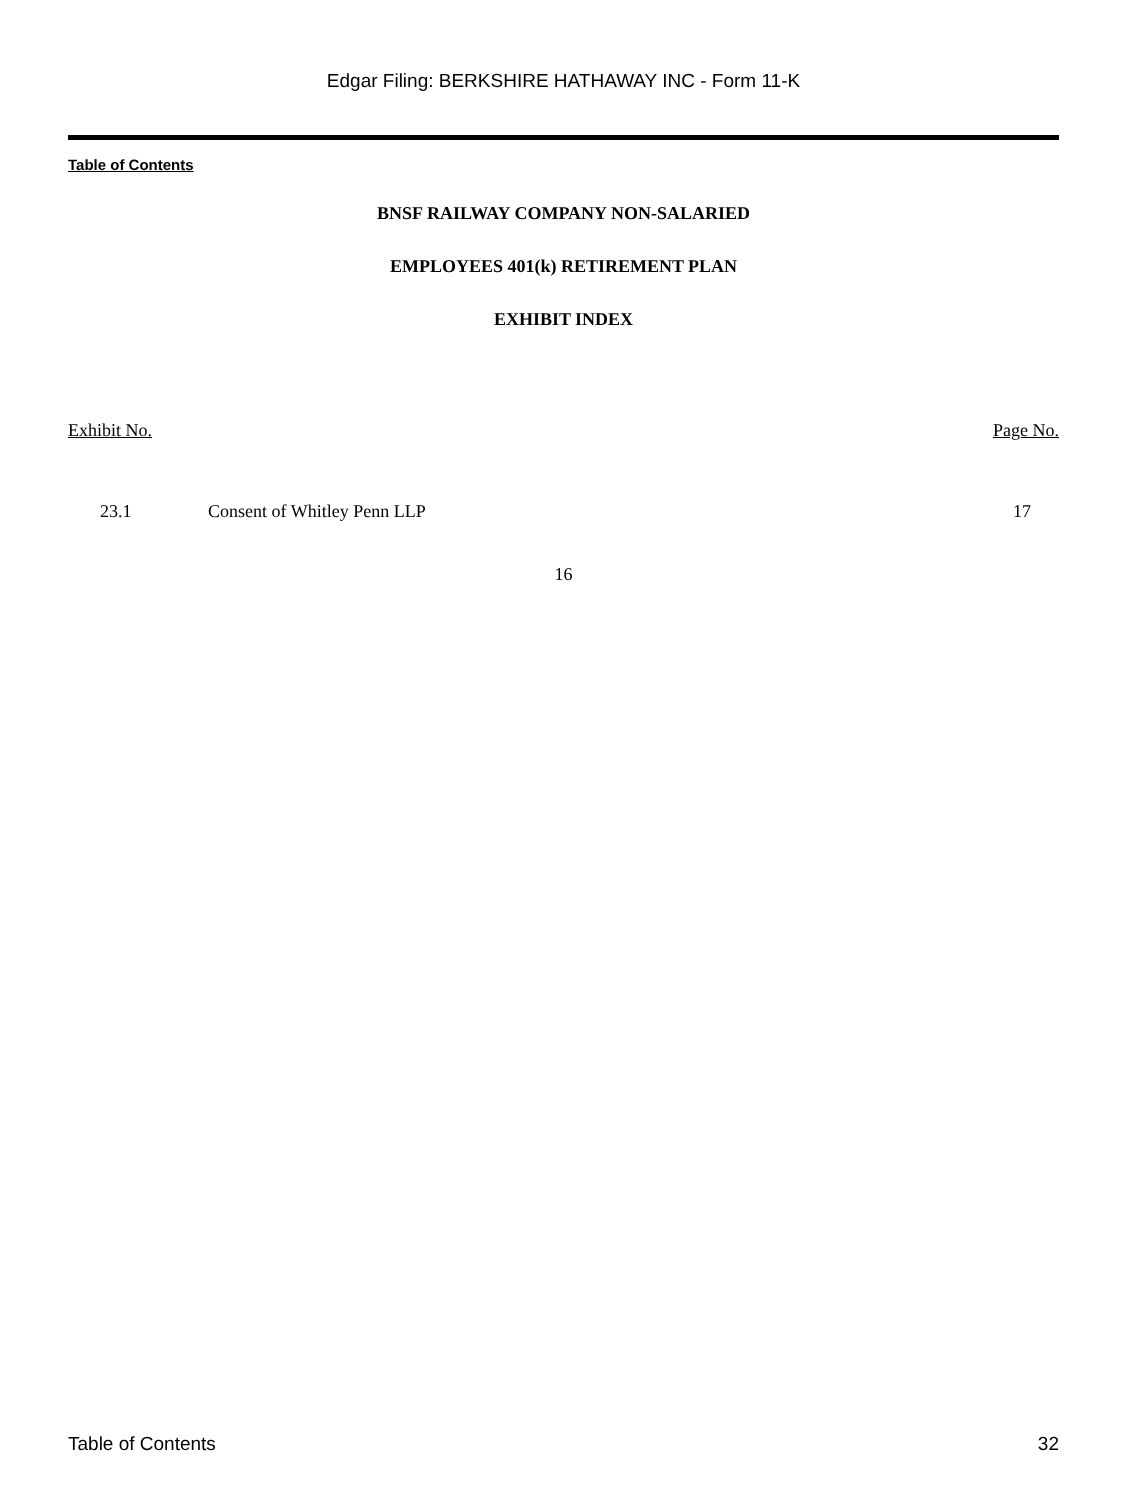Edgar Filing: BERKSHIRE HATHAWAY INC - Form 11-K
Table of Contents
BNSF RAILWAY COMPANY NON-SALARIED
EMPLOYEES 401(k) RETIREMENT PLAN
EXHIBIT INDEX
| Exhibit No. | | Page No. |
| --- | --- | --- |
| 23.1 | Consent of Whitley Penn LLP | 17 |
16
Table of Contents 32